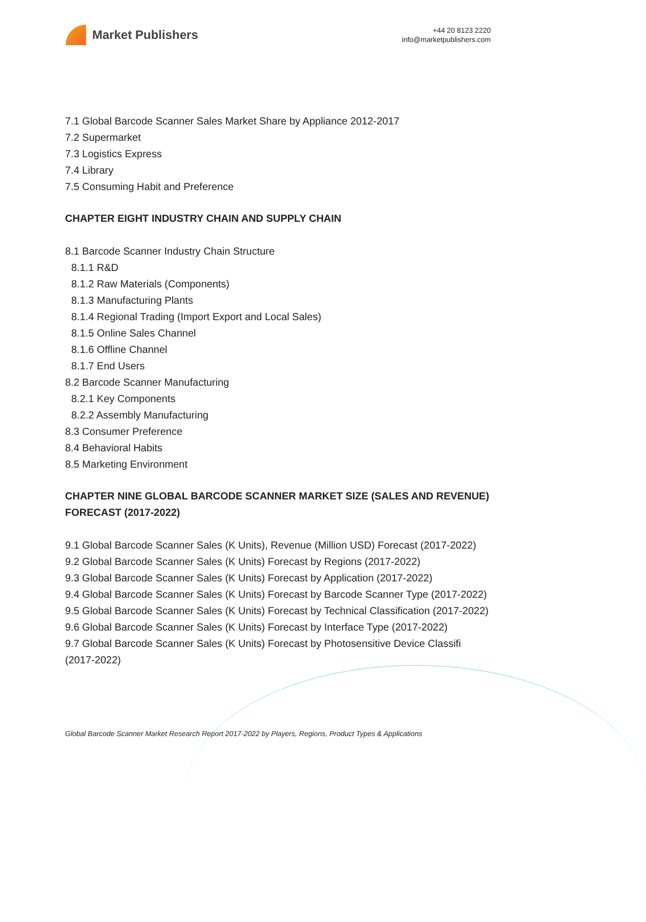Market Publishers
+44 20 8123 2220
info@marketpublishers.com
7.1 Global Barcode Scanner Sales Market Share by Appliance 2012-2017
7.2 Supermarket
7.3 Logistics Express
7.4 Library
7.5 Consuming Habit and Preference
CHAPTER EIGHT INDUSTRY CHAIN AND SUPPLY CHAIN
8.1 Barcode Scanner Industry Chain Structure
8.1.1 R&D
8.1.2 Raw Materials (Components)
8.1.3 Manufacturing Plants
8.1.4 Regional Trading (Import Export and Local Sales)
8.1.5 Online Sales Channel
8.1.6 Offline Channel
8.1.7 End Users
8.2 Barcode Scanner Manufacturing
8.2.1 Key Components
8.2.2 Assembly Manufacturing
8.3 Consumer Preference
8.4 Behavioral Habits
8.5 Marketing Environment
CHAPTER NINE GLOBAL BARCODE SCANNER MARKET SIZE (SALES AND REVENUE) FORECAST (2017-2022)
9.1 Global Barcode Scanner Sales (K Units), Revenue (Million USD) Forecast (2017-2022)
9.2 Global Barcode Scanner Sales (K Units) Forecast by Regions (2017-2022)
9.3 Global Barcode Scanner Sales (K Units) Forecast by Application (2017-2022)
9.4 Global Barcode Scanner Sales (K Units) Forecast by Barcode Scanner Type (2017-2022)
9.5 Global Barcode Scanner Sales (K Units) Forecast by Technical Classification (2017-2022)
9.6 Global Barcode Scanner Sales (K Units) Forecast by Interface Type (2017-2022)
9.7 Global Barcode Scanner Sales (K Units) Forecast by Photosensitive Device Classifi (2017-2022)
Global Barcode Scanner Market Research Report 2017-2022 by Players, Regions, Product Types & Applications